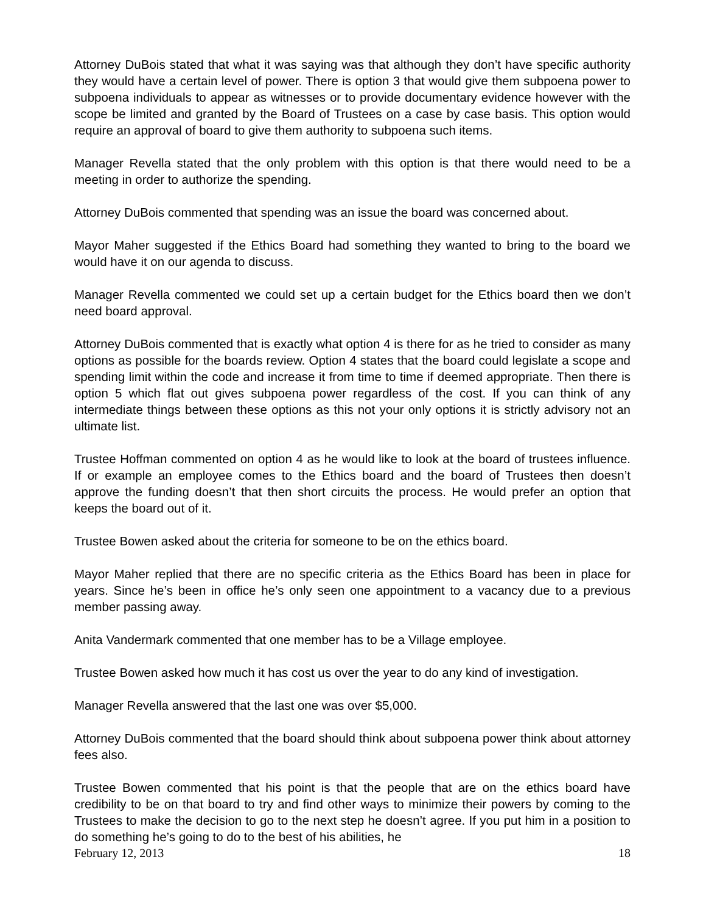Attorney DuBois stated that what it was saying was that although they don’t have specific authority they would have a certain level of power. There is option 3 that would give them subpoena power to subpoena individuals to appear as witnesses or to provide documentary evidence however with the scope be limited and granted by the Board of Trustees on a case by case basis. This option would require an approval of board to give them authority to subpoena such items.
Manager Revella stated that the only problem with this option is that there would need to be a meeting in order to authorize the spending.
Attorney DuBois commented that spending was an issue the board was concerned about.
Mayor Maher suggested if the Ethics Board had something they wanted to bring to the board we would have it on our agenda to discuss.
Manager Revella commented we could set up a certain budget for the Ethics board then we don’t need board approval.
Attorney DuBois commented that is exactly what option 4 is there for as he tried to consider as many options as possible for the boards review. Option 4 states that the board could legislate a scope and spending limit within the code and increase it from time to time if deemed appropriate. Then there is option 5 which flat out gives subpoena power regardless of the cost. If you can think of any intermediate things between these options as this not your only options it is strictly advisory not an ultimate list.
Trustee Hoffman commented on option 4 as he would like to look at the board of trustees influence. If or example an employee comes to the Ethics board and the board of Trustees then doesn’t approve the funding doesn’t that then short circuits the process. He would prefer an option that keeps the board out of it.
Trustee Bowen asked about the criteria for someone to be on the ethics board.
Mayor Maher replied that there are no specific criteria as the Ethics Board has been in place for years. Since he’s been in office he’s only seen one appointment to a vacancy due to a previous member passing away.
Anita Vandermark commented that one member has to be a Village employee.
Trustee Bowen asked how much it has cost us over the year to do any kind of investigation.
Manager Revella answered that the last one was over $5,000.
Attorney DuBois commented that the board should think about subpoena power think about attorney fees also.
Trustee Bowen commented that his point is that the people that are on the ethics board have credibility to be on that board to try and find other ways to minimize their powers by coming to the Trustees to make the decision to go to the next step he doesn’t agree. If you put him in a position to do something he’s going to do to the best of his abilities, he
February 12, 2013 18